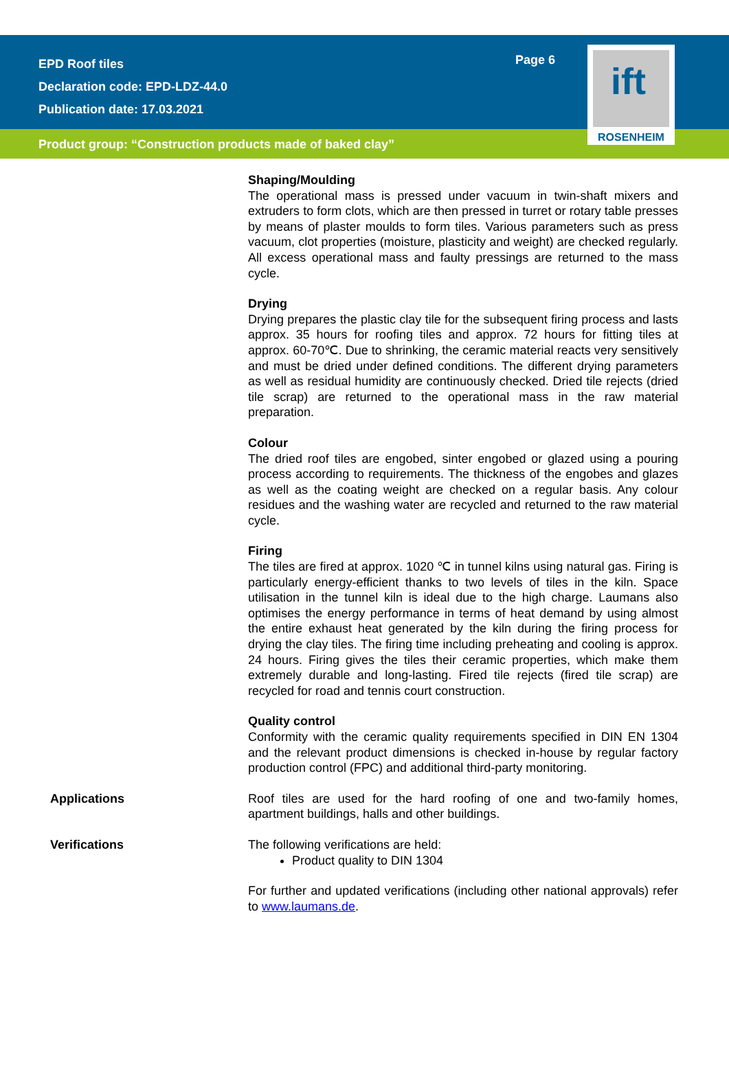EPD Roof tiles
Declaration code: EPD-LDZ-44.0
Publication date: 17.03.2021
Page 6
Product group: “Construction products made of baked clay”
ift
ROSENHEIM
Shaping/Moulding
The operational mass is pressed under vacuum in twin-shaft mixers and extruders to form clots, which are then pressed in turret or rotary table presses by means of plaster moulds to form tiles. Various parameters such as press vacuum, clot properties (moisture, plasticity and weight) are checked regularly. All excess operational mass and faulty pressings are returned to the mass cycle.
Drying
Drying prepares the plastic clay tile for the subsequent firing process and lasts approx. 35 hours for roofing tiles and approx. 72 hours for fitting tiles at approx. 60-70℃. Due to shrinking, the ceramic material reacts very sensitively and must be dried under defined conditions. The different drying parameters as well as residual humidity are continuously checked. Dried tile rejects (dried tile scrap) are returned to the operational mass in the raw material preparation.
Colour
The dried roof tiles are engobed, sinter engobed or glazed using a pouring process according to requirements. The thickness of the engobes and glazes as well as the coating weight are checked on a regular basis. Any colour residues and the washing water are recycled and returned to the raw material cycle.
Firing
The tiles are fired at approx. 1020 ℃ in tunnel kilns using natural gas. Firing is particularly energy-efficient thanks to two levels of tiles in the kiln. Space utilisation in the tunnel kiln is ideal due to the high charge. Laumans also optimises the energy performance in terms of heat demand by using almost the entire exhaust heat generated by the kiln during the firing process for drying the clay tiles. The firing time including preheating and cooling is approx. 24 hours. Firing gives the tiles their ceramic properties, which make them extremely durable and long-lasting. Fired tile rejects (fired tile scrap) are recycled for road and tennis court construction.
Quality control
Conformity with the ceramic quality requirements specified in DIN EN 1304 and the relevant product dimensions is checked in-house by regular factory production control (FPC) and additional third-party monitoring.
Applications Roof tiles are used for the hard roofing of one and two-family homes, apartment buildings, halls and other buildings.
Verifications The following verifications are held:
Product quality to DIN 1304
For further and updated verifications (including other national approvals) refer to www.laumans.de.